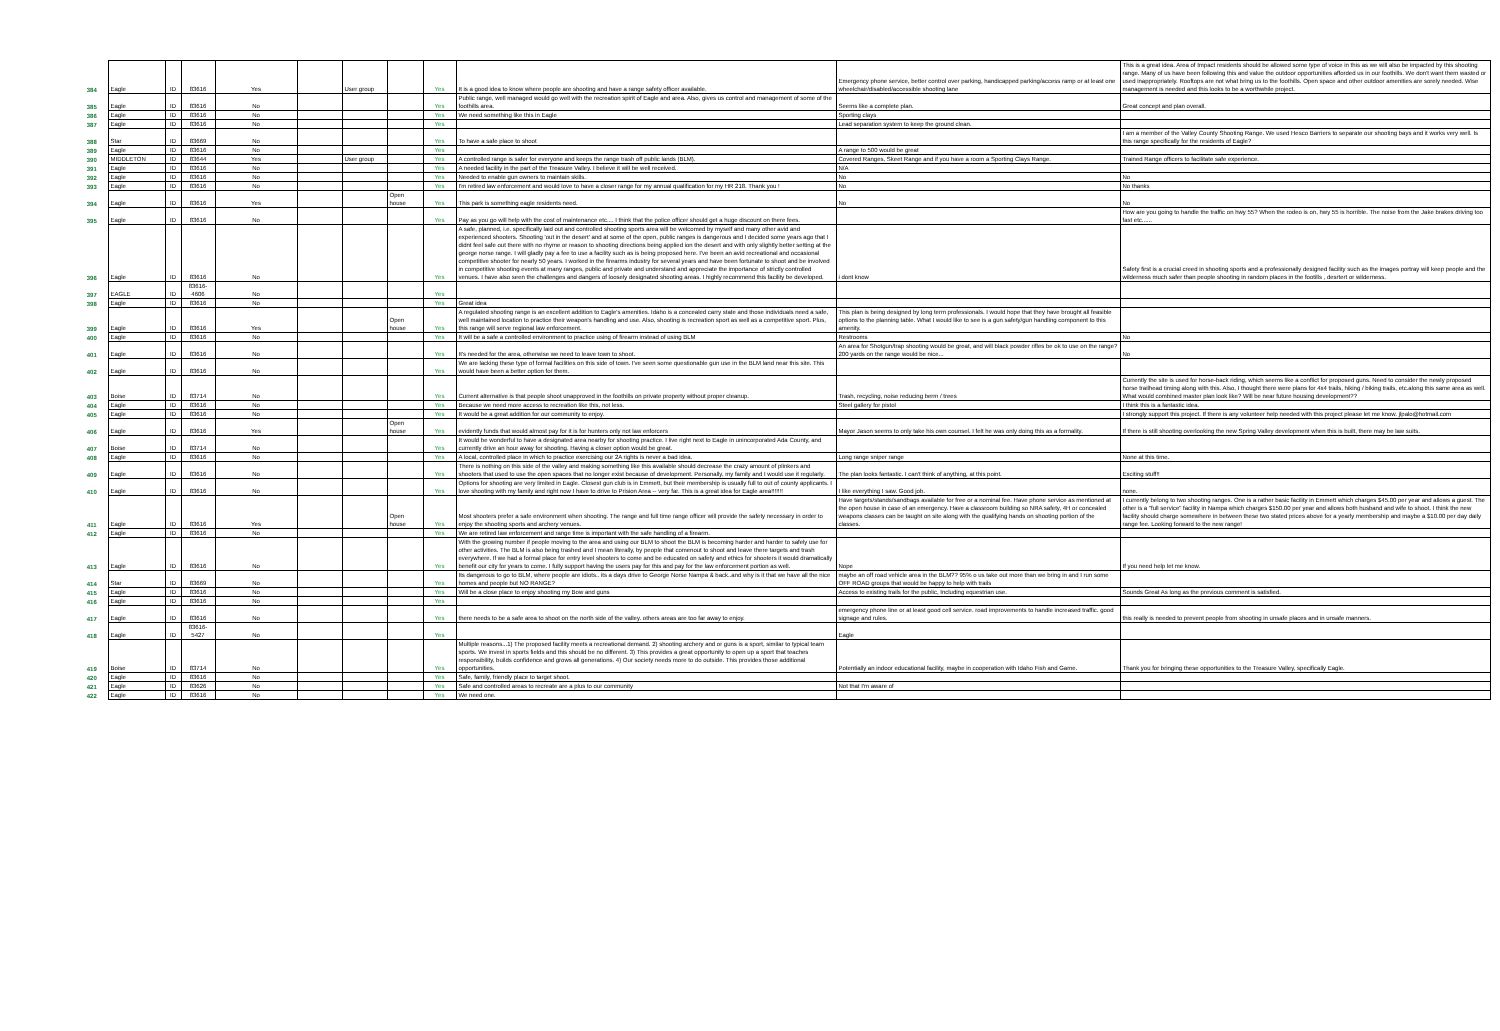| 384 | Eagle | ID | 83616 | Yes | | User group | | Yes | It is a good idea to know where people are shooting and have a range safety officer available. | Emergency phone service, better control over parking, handicapped parking/access ramp or at least one wheelchair/disabled/accessible shooting lane | This is a great idea. Area of Impact residents should be allowed some type of voice in this as we will also be impacted by this shooting range. Many of us have been following this and value the outdoor opportunities afforded us in our foothills. We don't want them wasted or used inappropriately. Rooftops are not what bring us to the foothills. Open space and other outdoor amenities are sorely needed. Wise management is needed and this looks to be a worthwhile project. |
| 385 | Eagle | ID | 83616 | No | | | | Yes | Public range, well managed would go well with the recreation spirit of Eagle and area. Also, gives us control and management of some of the foothills area. | Seems like a complete plan. | Great concept and plan overall. |
| 386 | Eagle | ID | 83616 | No | | | | Yes | We need something like this in Eagle | Sporting clays | |
| 387 | Eagle | ID | 83616 | No | | | | Yes | | Lead separation system to keep the ground clean. | |
| 388 | Star | ID | 83669 | No | | | | Yes | To have a safe place to shoot | | I am a member of the Valley County Shooting Range. We used Hesco Barriers to separate our shooting bays and it works very well. Is this range specifically for the residents of Eagle? |
| 389 | Eagle | ID | 83616 | No | | | | Yes | | A range to 500 would be great | |
| 390 | MIDDLETON | ID | 83644 | Yes | | User group | | Yes | A controlled range is safer for everyone and keeps the range trash off public lands (BLM). | Covered Ranges, Skeet Range and if you have a room a Sporting Clays Range. | Trained Range officers to facilitate safe experience. |
| 391 | Eagle | ID | 83616 | No | | | | Yes | A needed facility in the part of the Treasure Valley. I believe it will be well received. | N/A | |
| 392 | Eagle | ID | 83616 | No | | | | Yes | Needed to enable gun owners to maintain skills. | No | No |
| 393 | Eagle | ID | 83616 | No | | | | Yes | I'm retired law enforcement and would love to have a closer range for my annual qualification for my HR 218. Thank you ! | No | No thanks |
| 394 | Eagle | ID | 83616 | Yes | | | Open house | Yes | This park is something eagle residents need. | No | No |
| 395 | Eagle | ID | 83616 | No | | | | Yes | Pay as you go will help with the cost of maintenance etc.... I think that the police officer should get a huge discount on there fees. | | How are you going to handle the traffic on hwy 55? When the rodeo is on, hwy 55 is horrible. The noise from the Jake brakes driving too fast etc...... |
| 396 | Eagle | ID | 83616 | No | | | | Yes | A safe, planned, i.e. specifically laid out and controlled shooting sports area will be welcomed by myself and many other avid and experienced shooters. Shooting 'out in the desert' and at some of the open, public ranges is dangerous and I decided some years ago that I didnt feel safe out there with no rhyme or reason to shooting directions being applied ion the desert and with only slightly better setting at the george norse range. I will gladly pay a fee to use a facility such as is being proposed here. I've been an avid recreational and occasional competitive shooter for nearly 50 years. I worked in the firearms industry for several years and have been fortunate to shoot and be involved in competitive shooting events at many ranges, public and private and understand and appreciate the importance of strictly controlled venues. I have also seen the challenges and dangers of loosely designated shooting areas. I highly recommend this facility be developed. | i dont know | Safety first is a crucial creed in shooting sports and a professionally designed facility such as the images portray will keep people and the wilderness much safer than people shooting in random places in the footills , desrtert or wilderness. |
| 397 | EAGLE | ID | 83616-4606 | No | | | | Yes | | | |
| 398 | Eagle | ID | 83616 | No | | | | Yes | Great idea | | |
| 399 | Eagle | ID | 83616 | Yes | | | Open house | Yes | A regulated shooting range is an excellent addition to Eagle's amenities. Idaho is a concealed carry state and those individuals need a safe, well maintained location to practice their weapon's handling and use. Also, shooting is recreation sport as well as a competitive sport. Plus, this range will serve regional law enforcement. | This plan is being designed by long term professionals. I would hope that they have brought all feasible options to the planning table. What I would like to see is a gun safety/gun handling component to this amenity. | |
| 400 | Eagle | ID | 83616 | No | | | | Yes | It will be a safe a controlled environment to practice using of firearm instead of using BLM | Restrooms | No |
| 401 | Eagle | ID | 83616 | No | | | | Yes | It's needed for the area, otherwise we need to leave town to shoot. | An area for Shotgun/trap shooting would be great, and will black powder rifles be ok to use on the range? 200 yards on the range would be nice... | No |
| 402 | Eagle | ID | 83616 | No | | | | Yes | We are lacking these type of formal facilities on this side of town. I've seen some questionable gun use in the BLM land near this site. This would have been a better option for them. | | |
| 403 | Boise | ID | 83714 | No | | | | Yes | Current alternative is that people shoot unapproved in the foothills on private property without proper cleanup. | Trash, recycling, noise reducing berm / trees | Currently the site is used for horse-back riding, which seems like a conflict for proposed guns. Need to consider the newly proposed horse trailhead timing along with this. Also, I thought there were plans for 4x4 trails, hiking / biking trails, etc.along this same area as well. What would combined master plan look like? Will be near future housing development?? |
| 404 | Eagle | ID | 83616 | No | | | | Yes | Because we need more access to recreation like this, not less. | Steel gallery for pistol | I think this is a fantastic idea. |
| 405 | Eagle | ID | 83616 | No | | | | Yes | It would be a great addition for our community to enjoy. | | I strongly support this project. If there is any volunteer help needed with this project please let me know. jlpalo@hotmail.com |
| 406 | Eagle | ID | 83616 | Yes | | | Open house | Yes | evidently funds that would almost pay for it is for hunters only not law enforcers | Mayor Jason seems to only take his own counsel. I felt he was only doing this as a formality. | If there is still shooting overlooking the new Spring Valley development when this is built, there may be law suits. |
| 407 | Boise | ID | 83714 | No | | | | Yes | It would be wonderful to have a designated area nearby for shooting practice. I live right next to Eagle in unincorporated Ada County, and currently drive an hour away for shooting. Having a closer option would be great. | | |
| 408 | Eagle | ID | 83616 | No | | | | Yes | A local, controlled place in which to practice exercising our 2A rights is never a bad idea. | Long range sniper range | None at this time. |
| 409 | Eagle | ID | 83616 | No | | | | Yes | There is nothing on this side of the valley and making something like this available should decrease the crazy amount of plinkers and shooters that used to use the open spaces that no longer exist because of development. Personally, my family and I would use it regularly. | The plan looks fantastic. I can't think of anything, at this point. | Exciting stuff!! |
| 410 | Eagle | ID | 83616 | No | | | | Yes | Options for shooting are very limited in Eagle. Closest gun club is in Emmett, but their membership is usually full to out of county applicants. I love shooting with my family and right now I have to drive to Prision Area -- very far. This is a great idea for Eagle area!!!!!!! | I like everything I saw. Good job. | none. |
| 411 | Eagle | ID | 83616 | Yes | | | Open house | Yes | Most shooters prefer a safe environment when shooting. The range and full time range officer will provide the safety necessary in order to enjoy the shooting sports and archery venues. | Have targets/stands/sandbags available for free or a nominal fee. Have phone service as mentioned at the open house in case of an emergency. Have a classroom building so NRA safety, 4H or concealed weapons classes can be taught on site along with the qualifying hands on shooting portion of the classes. | I currently belong to two shooting ranges. One is a rather basic facility in Emmett which charges $45.00 per year and allows a guest. The other is a "full service" facility in Nampa which charges $150.00 per year and allows both husband and wife to shoot. I think the new facility should charge somewhere in between these two stated prices above for a yearly membership and maybe a $10.00 per day daily range fee. Looking forward to the new range! |
| 412 | Eagle | ID | 83616 | No | | | | Yes | We are retired law enforcement and range time is important with the safe handling of a firearm. | | |
| 413 | Eagle | ID | 83616 | No | | | | Yes | With the growing number if people moving to the area and using our BLM to shoot the BLM is becoming harder and harder to safely use for other activities. The BLM is also being trashed and I mean literally, by people that comenout to shoot and leave there targets and trash everywhere. If we had a formal place for entry level shooters to come and be educated on safety and ethics for shooters it would dramatically benefit our city for years to come. I fully support having the users pay for this and pay for the law enforcement portion as well. | Nope | If you need help let me know. |
| 414 | Star | ID | 83669 | No | | | | Yes | Its dangerous to go to BLM, where people are idiots.. its a days drive to George Norse Nampa & back..and why is it that we have all the nice homes and people but NO RANGE? | maybe an off road vehicle area in the BLM?? 95% o us take out more than we bring in and I run some OFF ROAD groups that would be happy to help with trails | |
| 415 | Eagle | ID | 83616 | No | | | | Yes | Will be a close place to enjoy shooting my Bow and guns | Access to existing trails for the public, Including equestrian use. | Sounds Great As long as the previous comment is satisfied. |
| 416 | Eagle | ID | 83616 | No | | | | Yes | | | |
| 417 | Eagle | ID | 83616 | No | | | | Yes | there needs to be a safe area to shoot on the north side of the valley. others areas are too far away to enjoy. | emergency phone line or at least good cell service. road improvements to handle increased traffic. good signage and rules. | this really is needed to prevent people from shooting in unsafe places and in unsafe manners. |
| 418 | Eagle | ID | 83616-5427 | No | | | | Yes | | Eagle | |
| 419 | Boise | ID | 83714 | No | | | | Yes | Multiple reasons...1) The proposed facility meets a recreational demand. 2) shooting archery and or guns is a sport, similar to typical team sports. We invest in sports fields and this should be no different. 3) This provides a great opportunity to open up a sport that teaches responsibility, builds confidence and grows all generations. 4) Our society needs more to do outside. This provides those additional opportunities. | Potentially an indoor educational facility, maybe in cooperation with Idaho Fish and Game. | Thank you for bringing these opportunities to the Treasure Valley, specifically Eagle. |
| 420 | Eagle | ID | 83616 | No | | | | Yes | Safe, family, friendly place to target shoot. | | |
| 421 | Eagle | ID | 83626 | No | | | | Yes | Safe and controlled areas to recreate are a plus to our community | Not that I'm aware of | |
| 422 | Eagle | ID | 83616 | No | | | | Yes | We need one. | | |